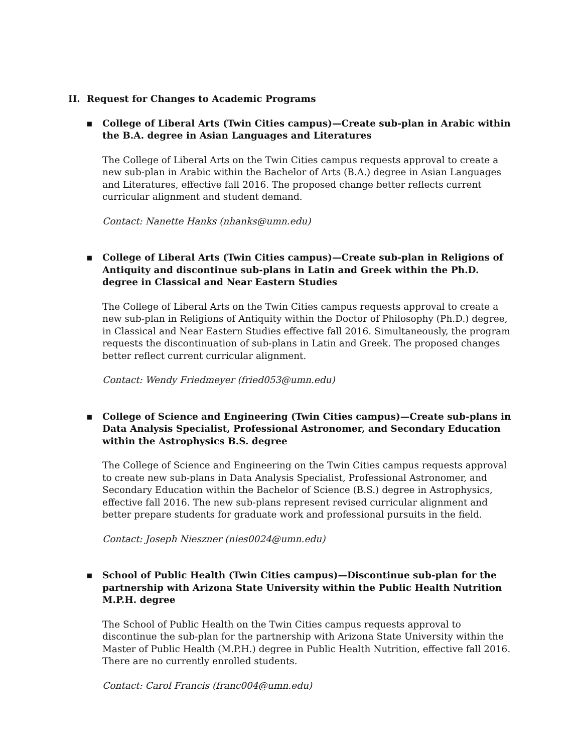II. Request for Changes to Academic Programs
▪ College of Liberal Arts (Twin Cities campus)—Create sub-plan in Arabic within the B.A. degree in Asian Languages and Literatures
The College of Liberal Arts on the Twin Cities campus requests approval to create a new sub-plan in Arabic within the Bachelor of Arts (B.A.) degree in Asian Languages and Literatures, effective fall 2016. The proposed change better reflects current curricular alignment and student demand.
Contact: Nanette Hanks (nhanks@umn.edu)
▪ College of Liberal Arts (Twin Cities campus)—Create sub-plan in Religions of Antiquity and discontinue sub-plans in Latin and Greek within the Ph.D. degree in Classical and Near Eastern Studies
The College of Liberal Arts on the Twin Cities campus requests approval to create a new sub-plan in Religions of Antiquity within the Doctor of Philosophy (Ph.D.) degree, in Classical and Near Eastern Studies effective fall 2016. Simultaneously, the program requests the discontinuation of sub-plans in Latin and Greek. The proposed changes better reflect current curricular alignment.
Contact: Wendy Friedmeyer (fried053@umn.edu)
▪ College of Science and Engineering (Twin Cities campus)—Create sub-plans in Data Analysis Specialist, Professional Astronomer, and Secondary Education within the Astrophysics B.S. degree
The College of Science and Engineering on the Twin Cities campus requests approval to create new sub-plans in Data Analysis Specialist, Professional Astronomer, and Secondary Education within the Bachelor of Science (B.S.) degree in Astrophysics, effective fall 2016. The new sub-plans represent revised curricular alignment and better prepare students for graduate work and professional pursuits in the field.
Contact: Joseph Nieszner (nies0024@umn.edu)
▪ School of Public Health (Twin Cities campus)—Discontinue sub-plan for the partnership with Arizona State University within the Public Health Nutrition M.P.H. degree
The School of Public Health on the Twin Cities campus requests approval to discontinue the sub-plan for the partnership with Arizona State University within the Master of Public Health (M.P.H.) degree in Public Health Nutrition, effective fall 2016. There are no currently enrolled students.
Contact: Carol Francis (franc004@umn.edu)